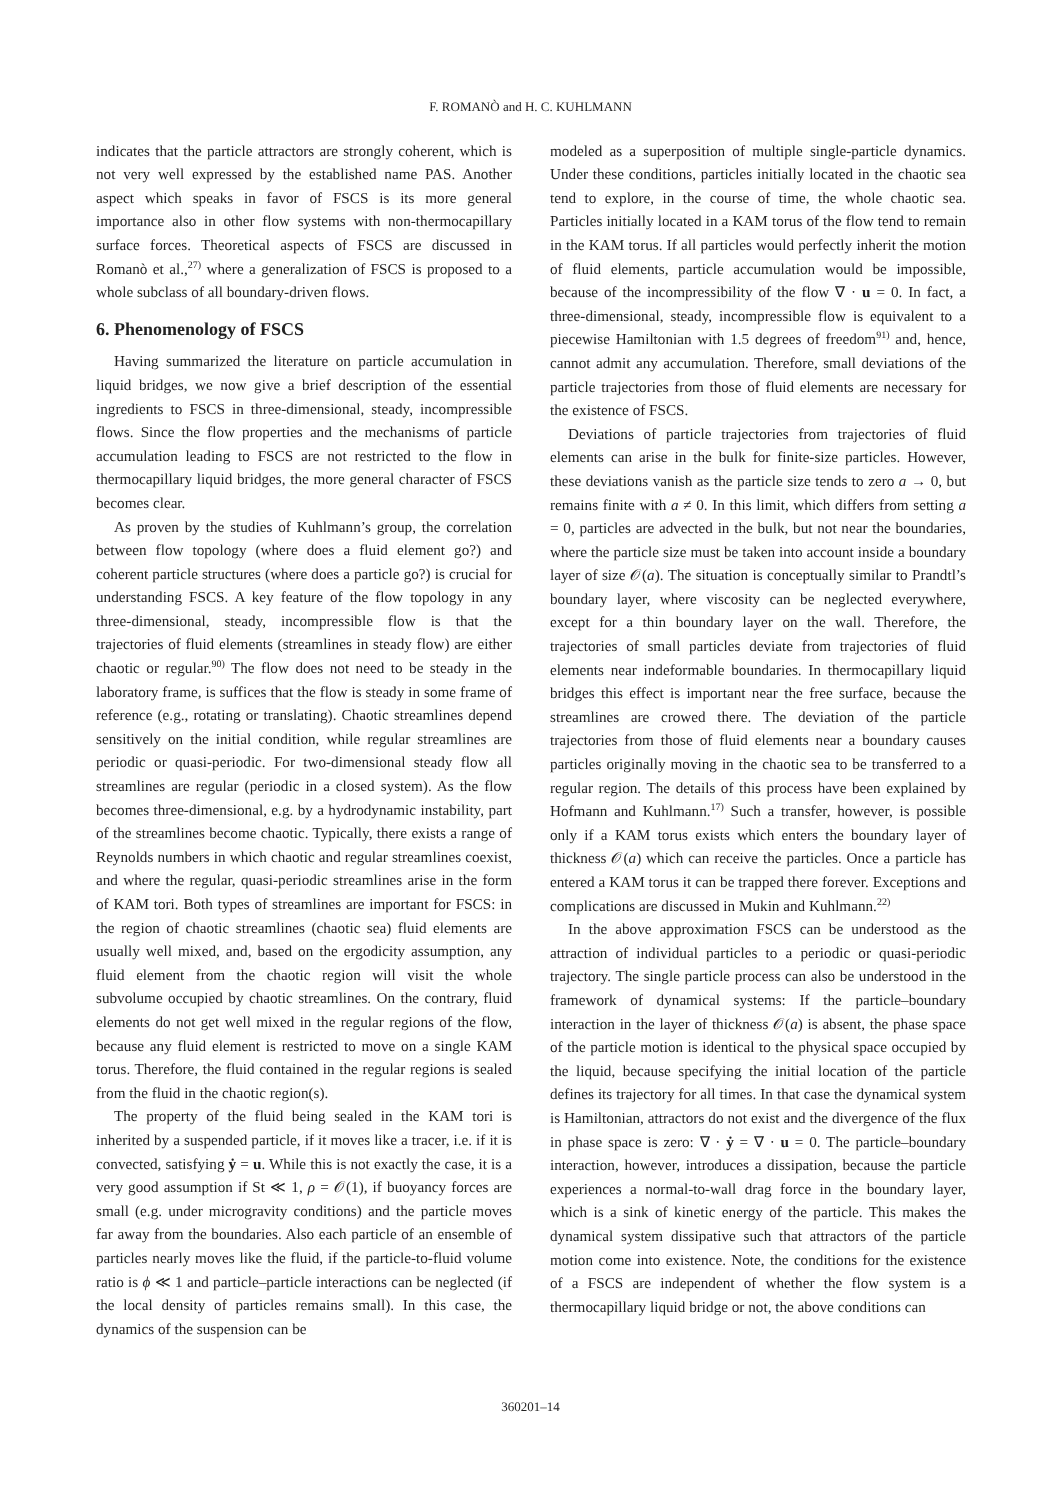F. ROMANÒ and H. C. KUHLMANN
indicates that the particle attractors are strongly coherent, which is not very well expressed by the established name PAS. Another aspect which speaks in favor of FSCS is its more general importance also in other flow systems with non-thermocapillary surface forces. Theoretical aspects of FSCS are discussed in Romanò et al.,<sup>27)</sup> where a generalization of FSCS is proposed to a whole subclass of all boundary-driven flows.
6. Phenomenology of FSCS
Having summarized the literature on particle accumulation in liquid bridges, we now give a brief description of the essential ingredients to FSCS in three-dimensional, steady, incompressible flows. Since the flow properties and the mechanisms of particle accumulation leading to FSCS are not restricted to the flow in thermocapillary liquid bridges, the more general character of FSCS becomes clear.
As proven by the studies of Kuhlmann’s group, the correlation between flow topology (where does a fluid element go?) and coherent particle structures (where does a particle go?) is crucial for understanding FSCS. A key feature of the flow topology in any three-dimensional, steady, incompressible flow is that the trajectories of fluid elements (streamlines in steady flow) are either chaotic or regular.<sup>90)</sup> The flow does not need to be steady in the laboratory frame, is suffices that the flow is steady in some frame of reference (e.g., rotating or translating). Chaotic streamlines depend sensitively on the initial condition, while regular streamlines are periodic or quasi-periodic. For two-dimensional steady flow all streamlines are regular (periodic in a closed system). As the flow becomes three-dimensional, e.g. by a hydrodynamic instability, part of the streamlines become chaotic. Typically, there exists a range of Reynolds numbers in which chaotic and regular streamlines coexist, and where the regular, quasi-periodic streamlines arise in the form of KAM tori. Both types of streamlines are important for FSCS: in the region of chaotic streamlines (chaotic sea) fluid elements are usually well mixed, and, based on the ergodicity assumption, any fluid element from the chaotic region will visit the whole subvolume occupied by chaotic streamlines. On the contrary, fluid elements do not get well mixed in the regular regions of the flow, because any fluid element is restricted to move on a single KAM torus. Therefore, the fluid contained in the regular regions is sealed from the fluid in the chaotic region(s).
The property of the fluid being sealed in the KAM tori is inherited by a suspended particle, if it moves like a tracer, i.e. if it is convected, satisfying ẏ = u. While this is not exactly the case, it is a very good assumption if St ≪ 1, ρ = 𝒪(1), if buoyancy forces are small (e.g. under microgravity conditions) and the particle moves far away from the boundaries. Also each particle of an ensemble of particles nearly moves like the fluid, if the particle-to-fluid volume ratio is ϕ ≪ 1 and particle–particle interactions can be neglected (if the local density of particles remains small). In this case, the dynamics of the suspension can be
modeled as a superposition of multiple single-particle dynamics. Under these conditions, particles initially located in the chaotic sea tend to explore, in the course of time, the whole chaotic sea. Particles initially located in a KAM torus of the flow tend to remain in the KAM torus. If all particles would perfectly inherit the motion of fluid elements, particle accumulation would be impossible, because of the incompressibility of the flow ∇ · u = 0. In fact, a three-dimensional, steady, incompressible flow is equivalent to a piecewise Hamiltonian with 1.5 degrees of freedom<sup>91)</sup> and, hence, cannot admit any accumulation. Therefore, small deviations of the particle trajectories from those of fluid elements are necessary for the existence of FSCS.
Deviations of particle trajectories from trajectories of fluid elements can arise in the bulk for finite-size particles. However, these deviations vanish as the particle size tends to zero a → 0, but remains finite with a ≠ 0. In this limit, which differs from setting a = 0, particles are advected in the bulk, but not near the boundaries, where the particle size must be taken into account inside a boundary layer of size 𝒪(a). The situation is conceptually similar to Prandtl’s boundary layer, where viscosity can be neglected everywhere, except for a thin boundary layer on the wall. Therefore, the trajectories of small particles deviate from trajectories of fluid elements near indeformable boundaries. In thermocapillary liquid bridges this effect is important near the free surface, because the streamlines are crowed there. The deviation of the particle trajectories from those of fluid elements near a boundary causes particles originally moving in the chaotic sea to be transferred to a regular region. The details of this process have been explained by Hofmann and Kuhlmann.<sup>17)</sup> Such a transfer, however, is possible only if a KAM torus exists which enters the boundary layer of thickness 𝒪(a) which can receive the particles. Once a particle has entered a KAM torus it can be trapped there forever. Exceptions and complications are discussed in Mukin and Kuhlmann.<sup>22)</sup>
In the above approximation FSCS can be understood as the attraction of individual particles to a periodic or quasi-periodic trajectory. The single particle process can also be understood in the framework of dynamical systems: If the particle–boundary interaction in the layer of thickness 𝒪(a) is absent, the phase space of the particle motion is identical to the physical space occupied by the liquid, because specifying the initial location of the particle defines its trajectory for all times. In that case the dynamical system is Hamiltonian, attractors do not exist and the divergence of the flux in phase space is zero: ∇ · ẏ = ∇ · u = 0. The particle–boundary interaction, however, introduces a dissipation, because the particle experiences a normal-to-wall drag force in the boundary layer, which is a sink of kinetic energy of the particle. This makes the dynamical system dissipative such that attractors of the particle motion come into existence. Note, the conditions for the existence of a FSCS are independent of whether the flow system is a thermocapillary liquid bridge or not, the above conditions can
360201–14